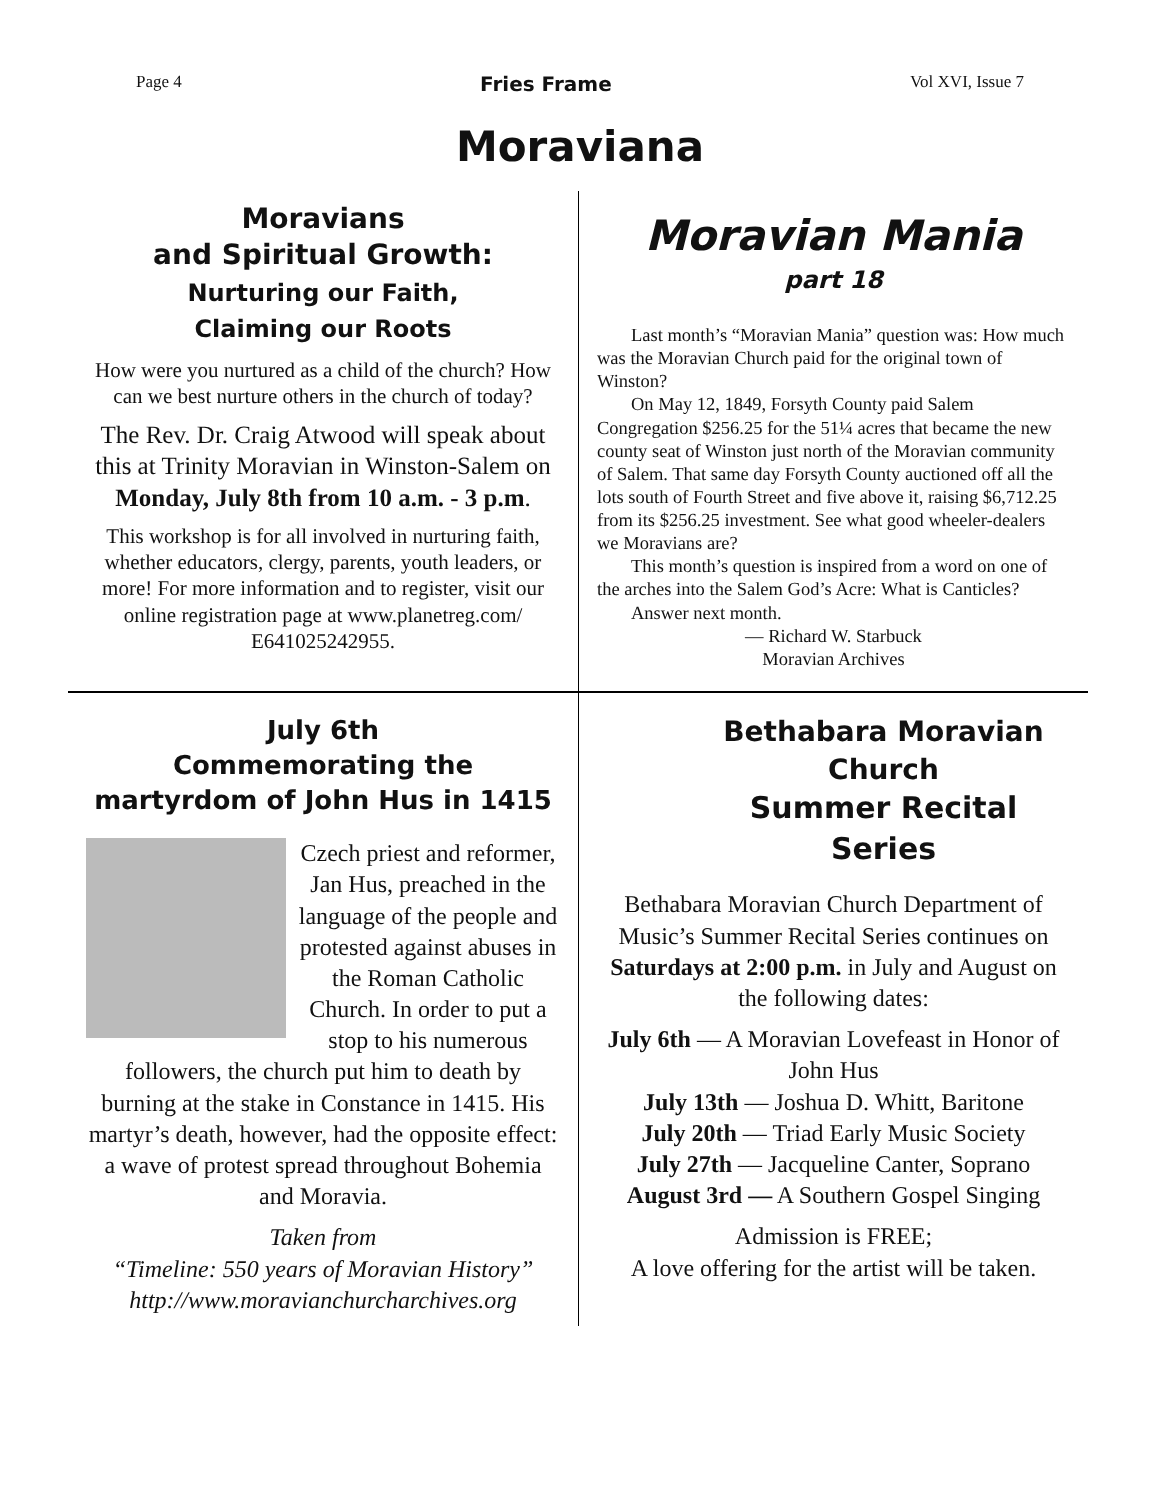Page 4 Fries Frame Vol XVI, Issue 7
Moraviana
Moravians
and Spiritual Growth:
Nurturing our Faith,
Claiming our Roots
How were you nurtured as a child of the church? How can we best nurture others in the church of today?
The Rev. Dr. Craig Atwood will speak about this at Trinity Moravian in Winston-Salem on Monday, July 8th from 10 a.m. - 3 p.m.
This workshop is for all involved in nurturing faith, whether educators, clergy, parents, youth leaders, or more! For more information and to register, visit our online registration page at www.planetreg.com/ E641025242955.
Moravian Mania
part 18
Last month’s “Moravian Mania” question was: How much was the Moravian Church paid for the original town of Winston?
On May 12, 1849, Forsyth County paid Salem Congregation $256.25 for the 51¼ acres that became the new county seat of Winston just north of the Moravian community of Salem. That same day Forsyth County auctioned off all the lots south of Fourth Street and five above it, raising $6,712.25 from its $256.25 investment. See what good wheeler-dealers we Moravians are?
This month’s question is inspired from a word on one of the arches into the Salem God’s Acre: What is Canticles?
Answer next month.
— Richard W. Starbuck
Moravian Archives
July 6th
Commemorating the
martyrdom of John Hus in 1415
Czech priest and reformer, Jan Hus, preached in the language of the people and protested against abuses in the Roman Catholic Church. In order to put a stop to his numerous followers, the church put him to death by burning at the stake in Constance in 1415. His martyr’s death, however, had the opposite effect: a wave of protest spread throughout Bohemia and Moravia.
Taken from
“Timeline: 550 years of Moravian History”
http://www.moravianchurcharchives.org
Bethabara Moravian Church
Summer Recital Series
Bethabara Moravian Church Department of Music’s Summer Recital Series continues on Saturdays at 2:00 p.m. in July and August on the following dates:
July 6th — A Moravian Lovefeast in Honor of John Hus
July 13th — Joshua D. Whitt, Baritone
July 20th — Triad Early Music Society
July 27th — Jacqueline Canter, Soprano
August 3rd — A Southern Gospel Singing
Admission is FREE;
A love offering for the artist will be taken.